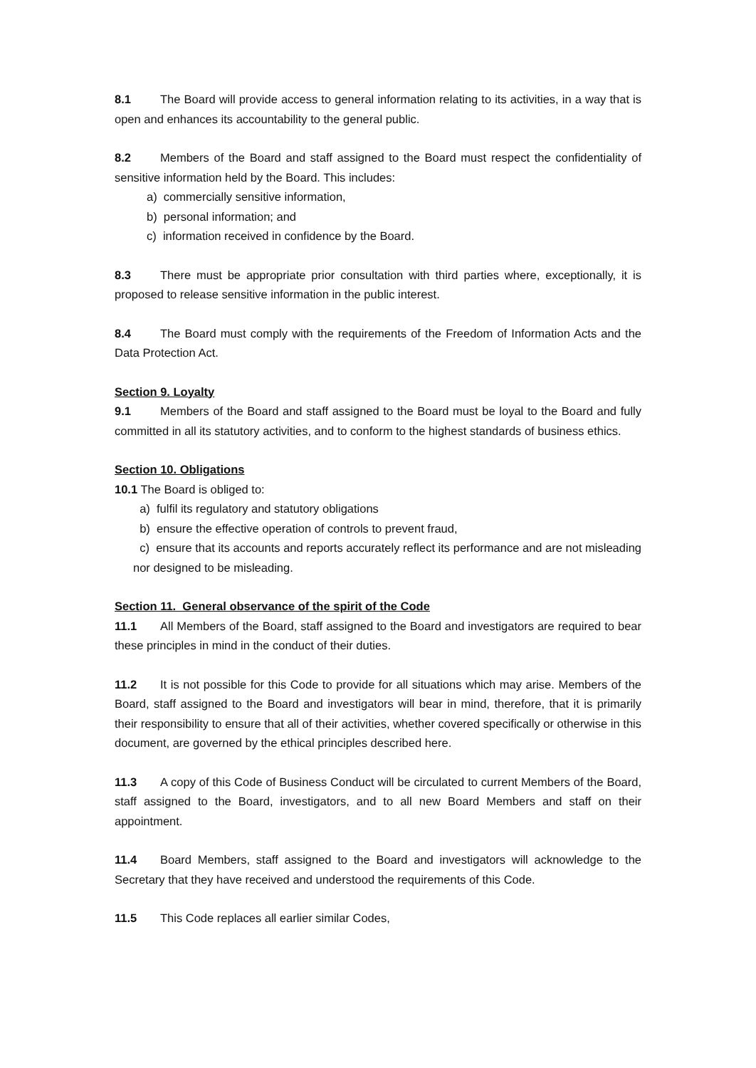8.1 The Board will provide access to general information relating to its activities, in a way that is open and enhances its accountability to the general public.
8.2 Members of the Board and staff assigned to the Board must respect the confidentiality of sensitive information held by the Board. This includes:
a) commercially sensitive information,
b) personal information; and
c) information received in confidence by the Board.
8.3 There must be appropriate prior consultation with third parties where, exceptionally, it is proposed to release sensitive information in the public interest.
8.4 The Board must comply with the requirements of the Freedom of Information Acts and the Data Protection Act.
Section 9. Loyalty
9.1 Members of the Board and staff assigned to the Board must be loyal to the Board and fully committed in all its statutory activities, and to conform to the highest standards of business ethics.
Section 10. Obligations
10.1 The Board is obliged to:
a) fulfil its regulatory and statutory obligations
b) ensure the effective operation of controls to prevent fraud,
c) ensure that its accounts and reports accurately reflect its performance and are not misleading nor designed to be misleading.
Section 11. General observance of the spirit of the Code
11.1 All Members of the Board, staff assigned to the Board and investigators are required to bear these principles in mind in the conduct of their duties.
11.2 It is not possible for this Code to provide for all situations which may arise. Members of the Board, staff assigned to the Board and investigators will bear in mind, therefore, that it is primarily their responsibility to ensure that all of their activities, whether covered specifically or otherwise in this document, are governed by the ethical principles described here.
11.3 A copy of this Code of Business Conduct will be circulated to current Members of the Board, staff assigned to the Board, investigators, and to all new Board Members and staff on their appointment.
11.4 Board Members, staff assigned to the Board and investigators will acknowledge to the Secretary that they have received and understood the requirements of this Code.
11.5 This Code replaces all earlier similar Codes,